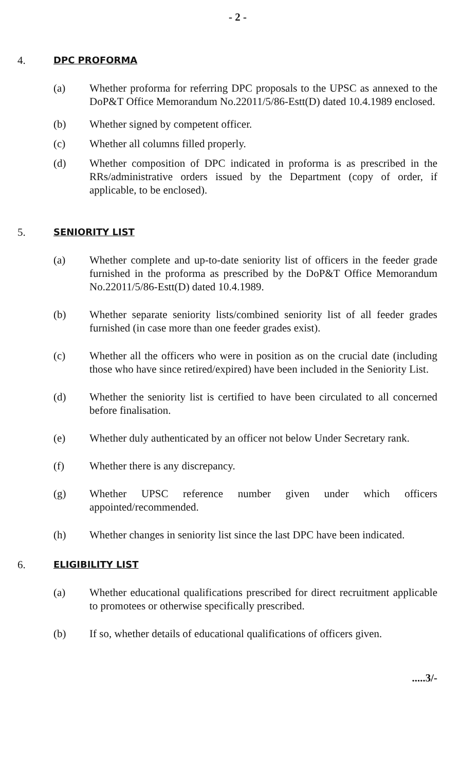- 2 -
4.
DPC PROFORMA
(a) Whether proforma for referring DPC proposals to the UPSC as annexed to the DoP&T Office Memorandum No.22011/5/86-Estt(D) dated 10.4.1989 enclosed.
(b) Whether signed by competent officer.
(c) Whether all columns filled properly.
(d) Whether composition of DPC indicated in proforma is as prescribed in the RRs/administrative orders issued by the Department (copy of order, if applicable, to be enclosed).
5.
SENIORITY LIST
(a) Whether complete and up-to-date seniority list of officers in the feeder grade furnished in the proforma as prescribed by the DoP&T Office Memorandum No.22011/5/86-Estt(D) dated 10.4.1989.
(b) Whether separate seniority lists/combined seniority list of all feeder grades furnished (in case more than one feeder grades exist).
(c) Whether all the officers who were in position as on the crucial date (including those who have since retired/expired) have been included in the Seniority List.
(d) Whether the seniority list is certified to have been circulated to all concerned before finalisation.
(e) Whether duly authenticated by an officer not below Under Secretary rank.
(f) Whether there is any discrepancy.
(g) Whether UPSC reference number given under which officers appointed/recommended.
(h) Whether changes in seniority list since the last DPC have been indicated.
6.
ELIGIBILITY LIST
(a) Whether educational qualifications prescribed for direct recruitment applicable to promotees or otherwise specifically prescribed.
(b) If so, whether details of educational qualifications of officers given.
.....3/-